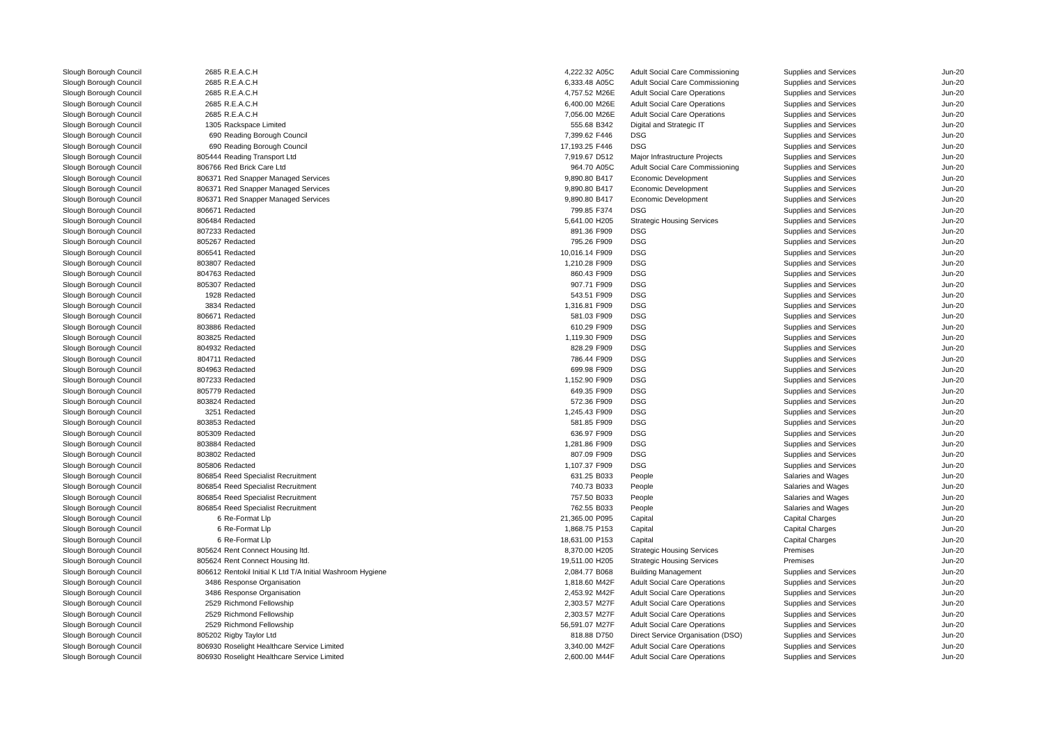| Slough Borough Council | 2685 | R.E.A.C.H | 4,222.32 | A05C | Adult Social Care Commissioning | Supplies and Services | Jun-20 |
| Slough Borough Council | 2685 | R.E.A.C.H | 6,333.48 | A05C | Adult Social Care Commissioning | Supplies and Services | Jun-20 |
| Slough Borough Council | 2685 | R.E.A.C.H | 4,757.52 | M26E | Adult Social Care Operations | Supplies and Services | Jun-20 |
| Slough Borough Council | 2685 | R.E.A.C.H | 6,400.00 | M26E | Adult Social Care Operations | Supplies and Services | Jun-20 |
| Slough Borough Council | 2685 | R.E.A.C.H | 7,056.00 | M26E | Adult Social Care Operations | Supplies and Services | Jun-20 |
| Slough Borough Council | 1305 | Rackspace Limited | 555.68 | B342 | Digital and Strategic IT | Supplies and Services | Jun-20 |
| Slough Borough Council | 690 | Reading Borough Council | 7,399.62 | F446 | DSG | Supplies and Services | Jun-20 |
| Slough Borough Council | 690 | Reading Borough Council | 17,193.25 | F446 | DSG | Supplies and Services | Jun-20 |
| Slough Borough Council | 805444 | Reading Transport Ltd | 7,919.67 | D512 | Major Infrastructure Projects | Supplies and Services | Jun-20 |
| Slough Borough Council | 806766 | Red Brick Care Ltd | 964.70 | A05C | Adult Social Care Commissioning | Supplies and Services | Jun-20 |
| Slough Borough Council | 806371 | Red Snapper Managed Services | 9,890.80 | B417 | Economic Development | Supplies and Services | Jun-20 |
| Slough Borough Council | 806371 | Red Snapper Managed Services | 9,890.80 | B417 | Economic Development | Supplies and Services | Jun-20 |
| Slough Borough Council | 806371 | Red Snapper Managed Services | 9,890.80 | B417 | Economic Development | Supplies and Services | Jun-20 |
| Slough Borough Council | 806671 | Redacted | 799.85 | F374 | DSG | Supplies and Services | Jun-20 |
| Slough Borough Council | 806484 | Redacted | 5,641.00 | H205 | Strategic Housing Services | Supplies and Services | Jun-20 |
| Slough Borough Council | 807233 | Redacted | 891.36 | F909 | DSG | Supplies and Services | Jun-20 |
| Slough Borough Council | 805267 | Redacted | 795.26 | F909 | DSG | Supplies and Services | Jun-20 |
| Slough Borough Council | 806541 | Redacted | 10,016.14 | F909 | DSG | Supplies and Services | Jun-20 |
| Slough Borough Council | 803807 | Redacted | 1,210.28 | F909 | DSG | Supplies and Services | Jun-20 |
| Slough Borough Council | 804763 | Redacted | 860.43 | F909 | DSG | Supplies and Services | Jun-20 |
| Slough Borough Council | 805307 | Redacted | 907.71 | F909 | DSG | Supplies and Services | Jun-20 |
| Slough Borough Council | 1928 | Redacted | 543.51 | F909 | DSG | Supplies and Services | Jun-20 |
| Slough Borough Council | 3834 | Redacted | 1,316.81 | F909 | DSG | Supplies and Services | Jun-20 |
| Slough Borough Council | 806671 | Redacted | 581.03 | F909 | DSG | Supplies and Services | Jun-20 |
| Slough Borough Council | 803886 | Redacted | 610.29 | F909 | DSG | Supplies and Services | Jun-20 |
| Slough Borough Council | 803825 | Redacted | 1,119.30 | F909 | DSG | Supplies and Services | Jun-20 |
| Slough Borough Council | 804932 | Redacted | 828.29 | F909 | DSG | Supplies and Services | Jun-20 |
| Slough Borough Council | 804711 | Redacted | 786.44 | F909 | DSG | Supplies and Services | Jun-20 |
| Slough Borough Council | 804963 | Redacted | 699.98 | F909 | DSG | Supplies and Services | Jun-20 |
| Slough Borough Council | 807233 | Redacted | 1,152.90 | F909 | DSG | Supplies and Services | Jun-20 |
| Slough Borough Council | 805779 | Redacted | 649.35 | F909 | DSG | Supplies and Services | Jun-20 |
| Slough Borough Council | 803824 | Redacted | 572.36 | F909 | DSG | Supplies and Services | Jun-20 |
| Slough Borough Council | 3251 | Redacted | 1,245.43 | F909 | DSG | Supplies and Services | Jun-20 |
| Slough Borough Council | 803853 | Redacted | 581.85 | F909 | DSG | Supplies and Services | Jun-20 |
| Slough Borough Council | 805309 | Redacted | 636.97 | F909 | DSG | Supplies and Services | Jun-20 |
| Slough Borough Council | 803884 | Redacted | 1,281.86 | F909 | DSG | Supplies and Services | Jun-20 |
| Slough Borough Council | 803802 | Redacted | 807.09 | F909 | DSG | Supplies and Services | Jun-20 |
| Slough Borough Council | 805806 | Redacted | 1,107.37 | F909 | DSG | Supplies and Services | Jun-20 |
| Slough Borough Council | 806854 | Reed Specialist Recruitment | 631.25 | B033 | People | Salaries and Wages | Jun-20 |
| Slough Borough Council | 806854 | Reed Specialist Recruitment | 740.73 | B033 | People | Salaries and Wages | Jun-20 |
| Slough Borough Council | 806854 | Reed Specialist Recruitment | 757.50 | B033 | People | Salaries and Wages | Jun-20 |
| Slough Borough Council | 806854 | Reed Specialist Recruitment | 762.55 | B033 | People | Salaries and Wages | Jun-20 |
| Slough Borough Council | 6 | Re-Format Llp | 21,365.00 | P095 | Capital | Capital Charges | Jun-20 |
| Slough Borough Council | 6 | Re-Format Llp | 1,868.75 | P153 | Capital | Capital Charges | Jun-20 |
| Slough Borough Council | 6 | Re-Format Llp | 18,631.00 | P153 | Capital | Capital Charges | Jun-20 |
| Slough Borough Council | 805624 | Rent Connect Housing ltd. | 8,370.00 | H205 | Strategic Housing Services | Premises | Jun-20 |
| Slough Borough Council | 805624 | Rent Connect Housing ltd. | 19,511.00 | H205 | Strategic Housing Services | Premises | Jun-20 |
| Slough Borough Council | 806612 | Rentokil Initial K Ltd T/A Initial Washroom Hygiene | 2,084.77 | B068 | Building Management | Supplies and Services | Jun-20 |
| Slough Borough Council | 3486 | Response Organisation | 1,818.60 | M42F | Adult Social Care Operations | Supplies and Services | Jun-20 |
| Slough Borough Council | 3486 | Response Organisation | 2,453.92 | M42F | Adult Social Care Operations | Supplies and Services | Jun-20 |
| Slough Borough Council | 2529 | Richmond Fellowship | 2,303.57 | M27F | Adult Social Care Operations | Supplies and Services | Jun-20 |
| Slough Borough Council | 2529 | Richmond Fellowship | 2,303.57 | M27F | Adult Social Care Operations | Supplies and Services | Jun-20 |
| Slough Borough Council | 2529 | Richmond Fellowship | 56,591.07 | M27F | Adult Social Care Operations | Supplies and Services | Jun-20 |
| Slough Borough Council | 805202 | Rigby Taylor Ltd | 818.88 | D750 | Direct Service Organisation (DSO) | Supplies and Services | Jun-20 |
| Slough Borough Council | 806930 | Roselight Healthcare Service Limited | 3,340.00 | M42F | Adult Social Care Operations | Supplies and Services | Jun-20 |
| Slough Borough Council | 806930 | Roselight Healthcare Service Limited | 2,600.00 | M44F | Adult Social Care Operations | Supplies and Services | Jun-20 |